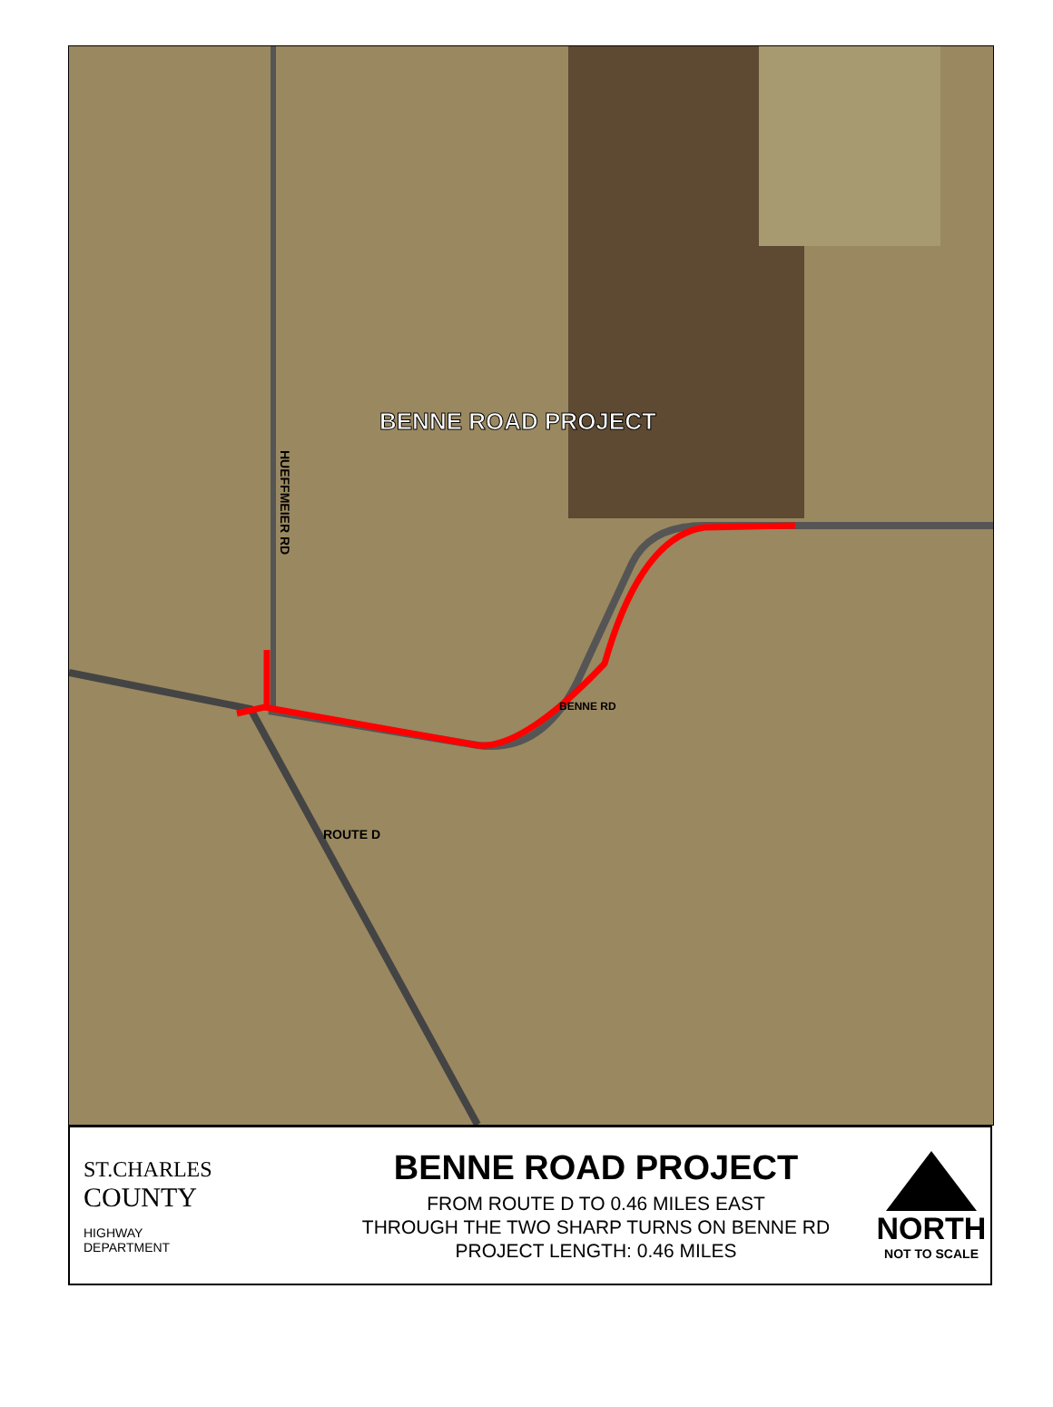BENNE ROAD PROJECT
HUEFFMEIER RD
BENNE RD
ROUTE D
ST.CHARLES
COUNTY
HIGHWAY
DEPARTMENT
BENNE ROAD PROJECT
FROM ROUTE D TO 0.46 MILES EAST
THROUGH THE TWO SHARP TURNS ON BENNE RD
PROJECT LENGTH: 0.46 MILES
NORTH
NOT TO SCALE